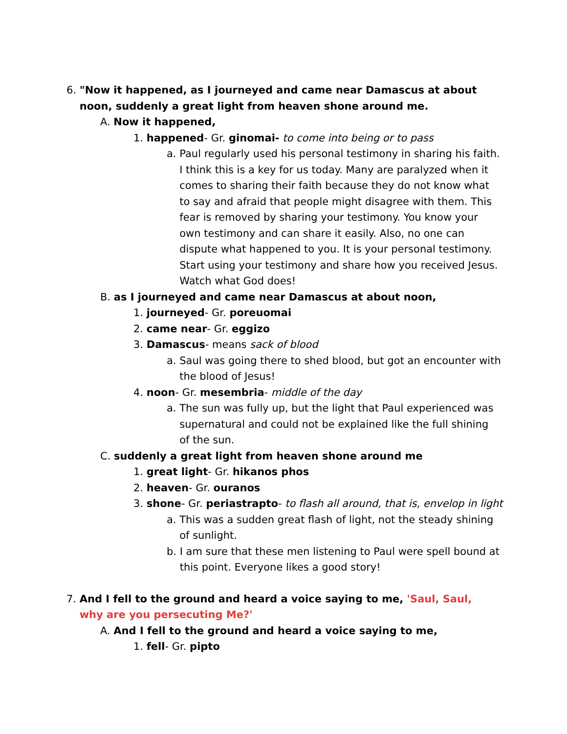6. "Now it happened, as I journeyed and came near Damascus at about noon, suddenly a great light from heaven shone around me.
A. Now it happened,
1. happened- Gr. ginomai- to come into being or to pass
a. Paul regularly used his personal testimony in sharing his faith. I think this is a key for us today. Many are paralyzed when it comes to sharing their faith because they do not know what to say and afraid that people might disagree with them. This fear is removed by sharing your testimony. You know your own testimony and can share it easily. Also, no one can dispute what happened to you. It is your personal testimony. Start using your testimony and share how you received Jesus. Watch what God does!
B. as I journeyed and came near Damascus at about noon,
1. journeyed- Gr. poreuomai
2. came near- Gr. eggizo
3. Damascus- means sack of blood
a. Saul was going there to shed blood, but got an encounter with the blood of Jesus!
4. noon- Gr. mesembria- middle of the day
a. The sun was fully up, but the light that Paul experienced was supernatural and could not be explained like the full shining of the sun.
C. suddenly a great light from heaven shone around me
1. great light- Gr. hikanos phos
2. heaven- Gr. ouranos
3. shone- Gr. periastrapto- to flash all around, that is, envelop in light
a. This was a sudden great flash of light, not the steady shining of sunlight.
b. I am sure that these men listening to Paul were spell bound at this point. Everyone likes a good story!
7. And I fell to the ground and heard a voice saying to me, 'Saul, Saul, why are you persecuting Me?'
A. And I fell to the ground and heard a voice saying to me,
1. fell- Gr. pipto